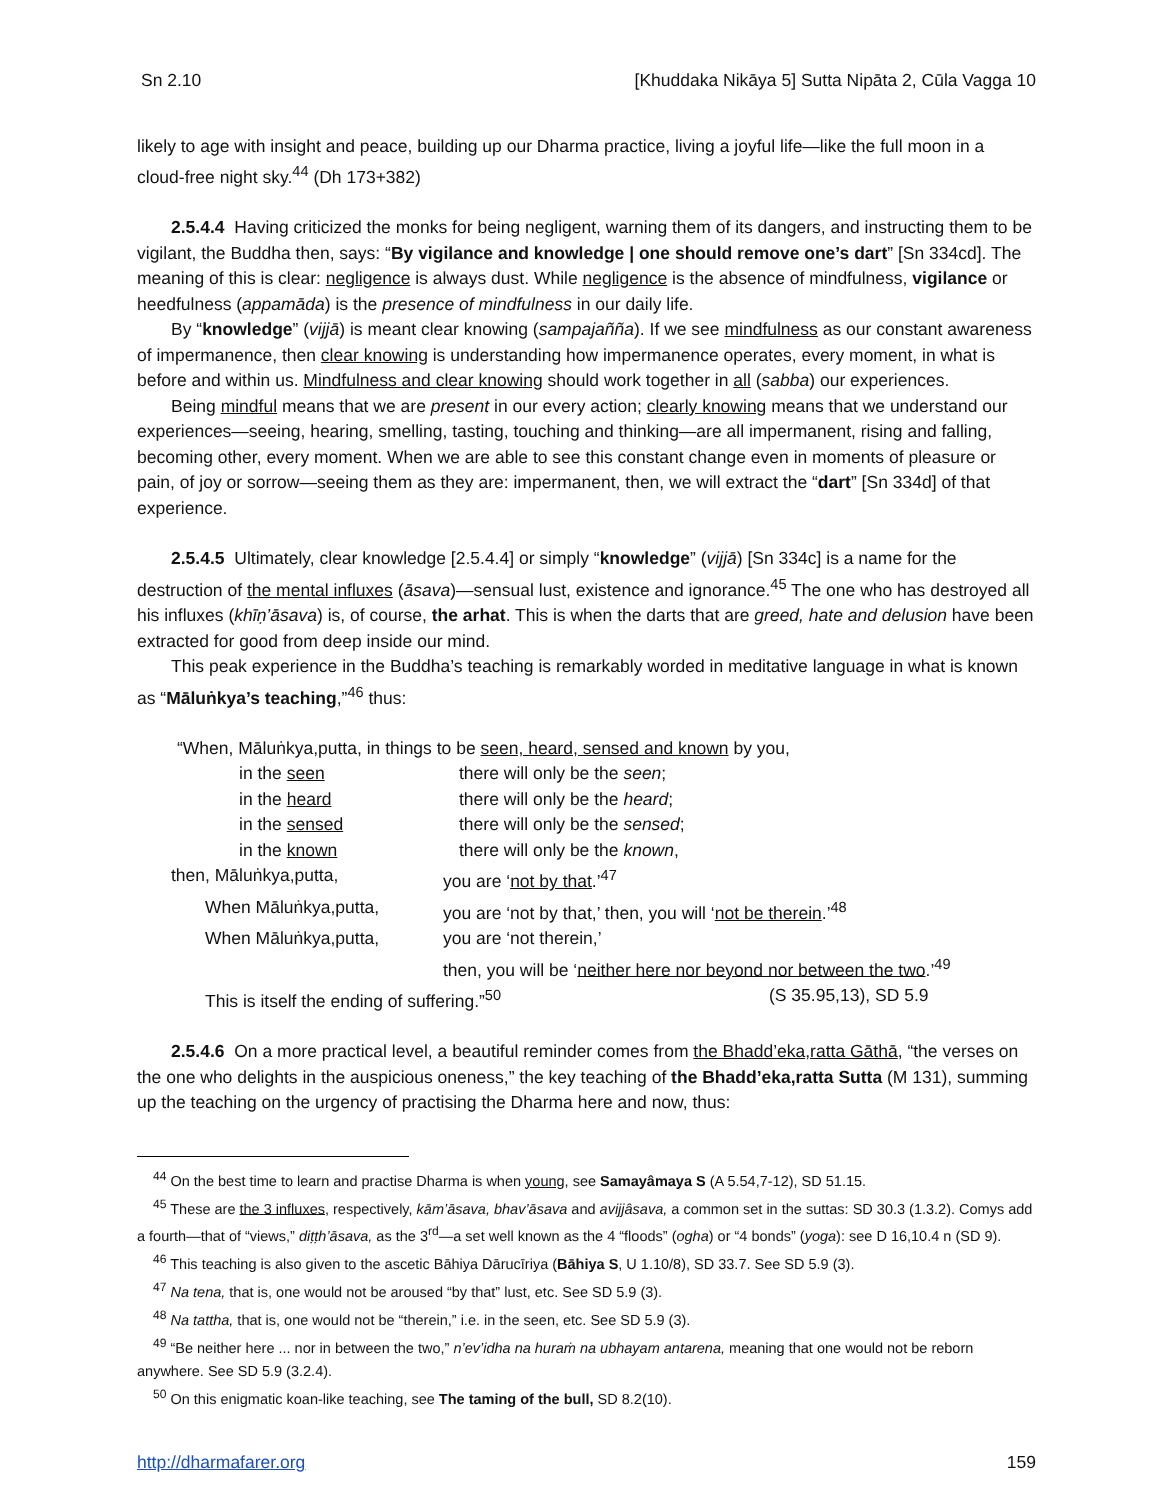Sn 2.10 [Khuddaka Nikāya 5] Sutta Nipāta 2, Cūla Vagga 10
likely to age with insight and peace, building up our Dharma practice, living a joyful life—like the full moon in a cloud-free night sky.<sup>44</sup> (Dh 173+382)
2.5.4.4 Having criticized the monks for being negligent, warning them of its dangers, and instructing them to be vigilant, the Buddha then, says: “By vigilance and knowledge | one should remove one’s dart” [Sn 334cd]. The meaning of this is clear: negligence is always dust. While negligence is the absence of mindfulness, vigilance or heedfulness (appamāda) is the presence of mindfulness in our daily life.
By “knowledge” (vijjā) is meant clear knowing (sampajañña). If we see mindfulness as our constant awareness of impermanence, then clear knowing is understanding how impermanence operates, every moment, in what is before and within us. Mindfulness and clear knowing should work together in all (sabba) our experiences.
Being mindful means that we are present in our every action; clearly knowing means that we understand our experiences—seeing, hearing, smelling, tasting, touching and thinking—are all impermanent, rising and falling, becoming other, every moment. When we are able to see this constant change even in moments of pleasure or pain, of joy or sorrow—seeing them as they are: impermanent, then, we will extract the “dart” [Sn 334d] of that experience.
2.5.4.5 Ultimately, clear knowledge [2.5.4.4] or simply “knowledge” (vijjā) [Sn 334c] is a name for the destruction of the mental influxes (āsava)—sensual lust, existence and ignorance.<sup>45</sup> The one who has destroyed all his influxes (khīṇ’āsava) is, of course, the arhat. This is when the darts that are greed, hate and delusion have been extracted for good from deep inside our mind.
This peak experience in the Buddha’s teaching is remarkably worded in meditative language in what is known as “Māluṅkya’s teaching,”<sup>46</sup> thus:
| “When, Māluṅkya,putta, in things to be seen, heard, sensed and known by you, | | |
| in the seen | there will only be the seen ; | |
| in the heard | there will only be the heard ; | |
| in the sensed | there will only be the sensed ; | |
| in the known | there will only be the known , | |
| then, Māluṅkya,putta, | you are ‘ not by that .’<sup>47</sup> | |
| When Māluṅkya,putta, | you are ‘not by that,’ then, you will ‘ not be therein .’<sup>48</sup> | |
| When Māluṅkya,putta, | you are ‘not therein,’ | |
| | then, you will be ‘ neither here nor beyond nor between the two .’<sup>49</sup> | |
| This is itself the ending of suffering.”<sup>50</sup> (S 35.95,13), SD 5.9 | | |
2.5.4.6 On a more practical level, a beautiful reminder comes from the Bhadd’eka,ratta Gāthā, “the verses on the one who delights in the auspicious oneness,” the key teaching of the Bhadd’eka,ratta Sutta (M 131), summing up the teaching on the urgency of practising the Dharma here and now, thus:
<sup>44</sup> On the best time to learn and practise Dharma is when young, see Samayâmaya S (A 5.54,7-12), SD 51.15.
<sup>45</sup> These are the 3 influxes, respectively, kām’āsava, bhav’āsava and avijjâsava, a common set in the suttas: SD 30.3 (1.3.2). Comys add a fourth—that of “views,” diṭṭh’āsava, as the 3<sup>rd</sup>—a set well known as the 4 “floods” (ogha) or “4 bonds” (yoga): see D 16,10.4 n (SD 9).
<sup>46</sup> This teaching is also given to the ascetic Bāhiya Dārucīriya (Bāhiya S, U 1.10/8), SD 33.7. See SD 5.9 (3).
<sup>47</sup> Na tena, that is, one would not be aroused “by that” lust, etc. See SD 5.9 (3).
<sup>48</sup> Na tattha, that is, one would not be “therein,” i.e. in the seen, etc. See SD 5.9 (3).
<sup>49</sup> “Be neither here ... nor in between the two,” n’ev’idha na huraṁ na ubhayam antarena, meaning that one would not be reborn anywhere. See SD 5.9 (3.2.4).
<sup>50</sup> On this enigmatic koan-like teaching, see The taming of the bull, SD 8.2(10).
http://dharmafarer.org 159